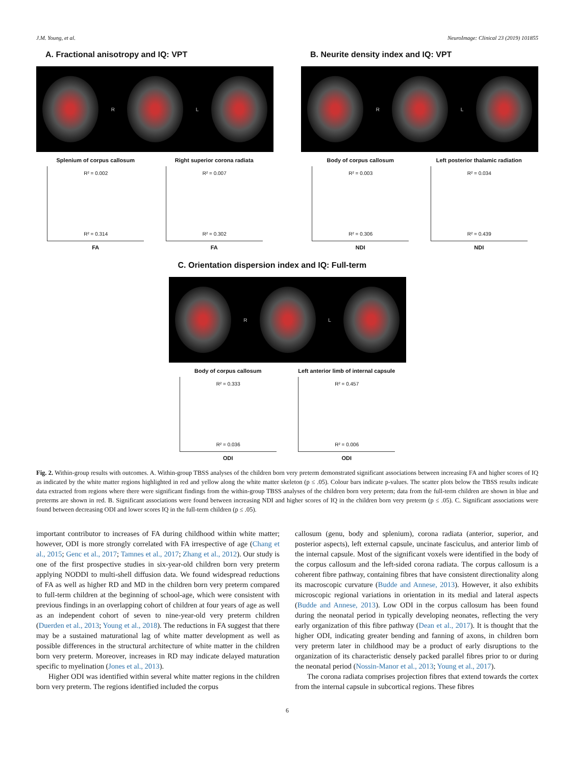J.M. Young, et al. NeuroImage: Clinical 23 (2019) 101855
A. Fractional anisotropy and IQ: VPT
R L
Splenium of corpus callosum
R² = 0.002
R² = 0.314
FA
Right superior corona radiata
R² = 0.007
R² = 0.302
FA
B. Neurite density index and IQ: VPT
R L
Body of corpus callosum
R² = 0.003
R² = 0.306
NDI
Left posterior thalamic radiation
R² = 0.034
R² = 0.439
NDI
C. Orientation dispersion index and IQ: Full-term
R L
Body of corpus callosum
R² = 0.333
R² = 0.036
ODI
Left anterior limb of internal capsule
R² = 0.457
R² = 0.006
ODI
Fig. 2. Within-group results with outcomes. A. Within-group TBSS analyses of the children born very preterm demonstrated significant associations between increasing FA and higher scores of IQ as indicated by the white matter regions highlighted in red and yellow along the white matter skeleton (p ≤ .05). Colour bars indicate p-values. The scatter plots below the TBSS results indicate data extracted from regions where there were significant findings from the within-group TBSS analyses of the children born very preterm; data from the full-term children are shown in blue and preterms are shown in red. B. Significant associations were found between increasing NDI and higher scores of IQ in the children born very preterm (p ≤ .05). C. Significant associations were found between decreasing ODI and lower scores IQ in the full-term children (p ≤ .05).
important contributor to increases of FA during childhood within white matter; however, ODI is more strongly correlated with FA irrespective of age (Chang et al., 2015; Genc et al., 2017; Tamnes et al., 2017; Zhang et al., 2012). Our study is one of the first prospective studies in six-year-old children born very preterm applying NODDI to multi-shell diffusion data. We found widespread reductions of FA as well as higher RD and MD in the children born very preterm compared to full-term children at the beginning of school-age, which were consistent with previous findings in an overlapping cohort of children at four years of age as well as an independent cohort of seven to nine-year-old very preterm children (Duerden et al., 2013; Young et al., 2018). The reductions in FA suggest that there may be a sustained maturational lag of white matter development as well as possible differences in the structural architecture of white matter in the children born very preterm. Moreover, increases in RD may indicate delayed maturation specific to myelination (Jones et al., 2013).
Higher ODI was identified within several white matter regions in the children born very preterm. The regions identified included the corpus
callosum (genu, body and splenium), corona radiata (anterior, superior, and posterior aspects), left external capsule, uncinate fasciculus, and anterior limb of the internal capsule. Most of the significant voxels were identified in the body of the corpus callosum and the left-sided corona radiata. The corpus callosum is a coherent fibre pathway, containing fibres that have consistent directionality along its macroscopic curvature (Budde and Annese, 2013). However, it also exhibits microscopic regional variations in orientation in its medial and lateral aspects (Budde and Annese, 2013). Low ODI in the corpus callosum has been found during the neonatal period in typically developing neonates, reflecting the very early organization of this fibre pathway (Dean et al., 2017). It is thought that the higher ODI, indicating greater bending and fanning of axons, in children born very preterm later in childhood may be a product of early disruptions to the organization of its characteristic densely packed parallel fibres prior to or during the neonatal period (Nossin-Manor et al., 2013; Young et al., 2017).
The corona radiata comprises projection fibres that extend towards the cortex from the internal capsule in subcortical regions. These fibres
6